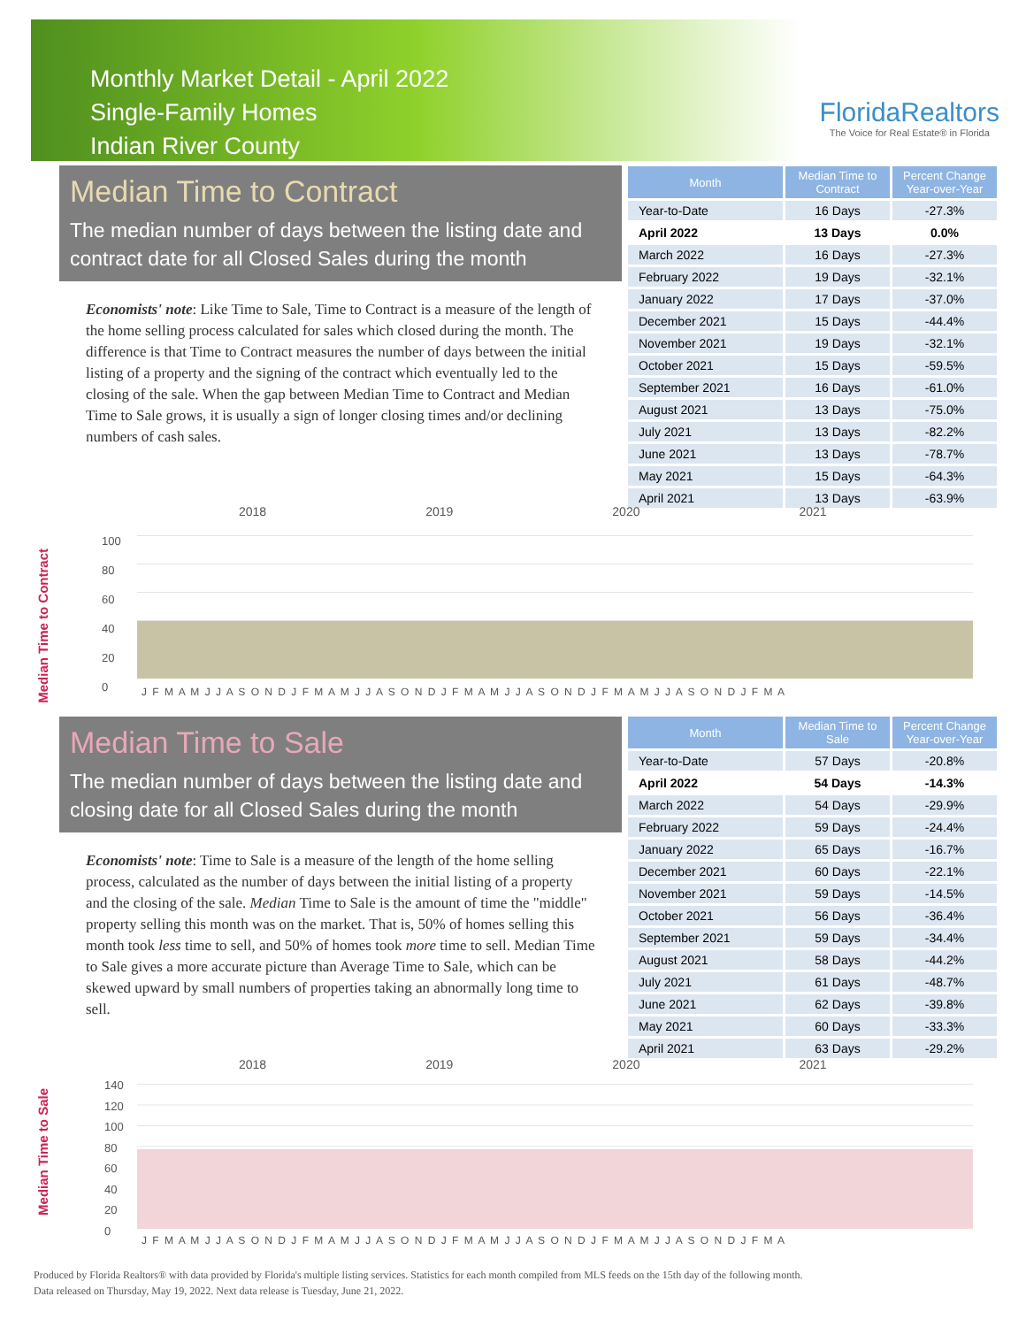Monthly Market Detail - April 2022
Single-Family Homes
Indian River County
FloridaRealtors
The Voice for Real Estate® in Florida
Median Time to Contract
The median number of days between the listing date and contract date for all Closed Sales during the month
Economists' note: Like Time to Sale, Time to Contract is a measure of the length of the home selling process calculated for sales which closed during the month. The difference is that Time to Contract measures the number of days between the initial listing of a property and the signing of the contract which eventually led to the closing of the sale. When the gap between Median Time to Contract and Median Time to Sale grows, it is usually a sign of longer closing times and/or declining numbers of cash sales.
| Month | Median Time to Contract | Percent Change Year-over-Year |
| --- | --- | --- |
| Year-to-Date | 16 Days | -27.3% |
| April 2022 | 13 Days | 0.0% |
| March 2022 | 16 Days | -27.3% |
| February 2022 | 19 Days | -32.1% |
| January 2022 | 17 Days | -37.0% |
| December 2021 | 15 Days | -44.4% |
| November 2021 | 19 Days | -32.1% |
| October 2021 | 15 Days | -59.5% |
| September 2021 | 16 Days | -61.0% |
| August 2021 | 13 Days | -75.0% |
| July 2021 | 13 Days | -82.2% |
| June 2021 | 13 Days | -78.7% |
| May 2021 | 15 Days | -64.3% |
| April 2021 | 13 Days | -63.9% |
Median Time to Contract
2018 2019 2020 2021
100
80
60
40
20
0
J F M A M J J A S O N D J F M A M J J A S O N D J F M A M J J A S O N D J F M A M J J A S O N D J F M A
Median Time to Sale
The median number of days between the listing date and closing date for all Closed Sales during the month
Economists' note: Time to Sale is a measure of the length of the home selling process, calculated as the number of days between the initial listing of a property and the closing of the sale. Median Time to Sale is the amount of time the "middle" property selling this month was on the market. That is, 50% of homes selling this month took less time to sell, and 50% of homes took more time to sell. Median Time to Sale gives a more accurate picture than Average Time to Sale, which can be skewed upward by small numbers of properties taking an abnormally long time to sell.
| Month | Median Time to Sale | Percent Change Year-over-Year |
| --- | --- | --- |
| Year-to-Date | 57 Days | -20.8% |
| April 2022 | 54 Days | -14.3% |
| March 2022 | 54 Days | -29.9% |
| February 2022 | 59 Days | -24.4% |
| January 2022 | 65 Days | -16.7% |
| December 2021 | 60 Days | -22.1% |
| November 2021 | 59 Days | -14.5% |
| October 2021 | 56 Days | -36.4% |
| September 2021 | 59 Days | -34.4% |
| August 2021 | 58 Days | -44.2% |
| July 2021 | 61 Days | -48.7% |
| June 2021 | 62 Days | -39.8% |
| May 2021 | 60 Days | -33.3% |
| April 2021 | 63 Days | -29.2% |
Median Time to Sale
2018 2019 2020 2021
140
120
100
80
60
40
20
0
J F M A M J J A S O N D J F M A M J J A S O N D J F M A M J J A S O N D J F M A M J J A S O N D J F M A
Produced by Florida Realtors® with data provided by Florida's multiple listing services. Statistics for each month compiled from MLS feeds on the 15th day of the following month.
Data released on Thursday, May 19, 2022. Next data release is Tuesday, June 21, 2022.